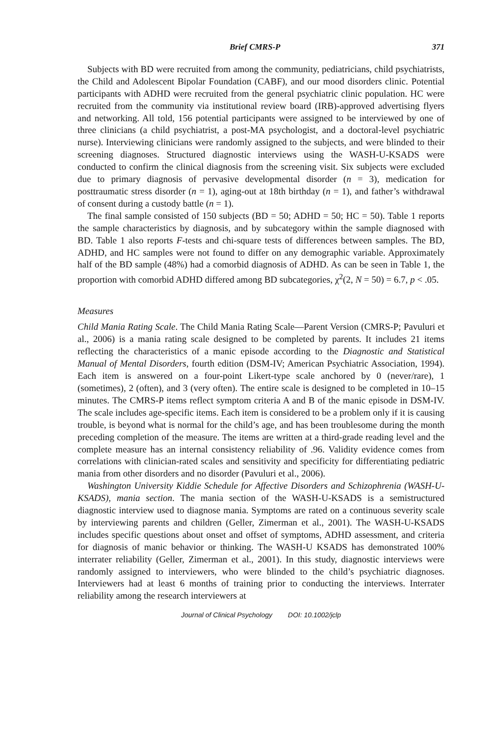Brief CMRS-P 371
Subjects with BD were recruited from among the community, pediatricians, child psychiatrists, the Child and Adolescent Bipolar Foundation (CABF), and our mood disorders clinic. Potential participants with ADHD were recruited from the general psychiatric clinic population. HC were recruited from the community via institutional review board (IRB)-approved advertising flyers and networking. All told, 156 potential participants were assigned to be interviewed by one of three clinicians (a child psychiatrist, a post-MA psychologist, and a doctoral-level psychiatric nurse). Interviewing clinicians were randomly assigned to the subjects, and were blinded to their screening diagnoses. Structured diagnostic interviews using the WASH-U-KSADS were conducted to confirm the clinical diagnosis from the screening visit. Six subjects were excluded due to primary diagnosis of pervasive developmental disorder (n = 3), medication for posttraumatic stress disorder (n = 1), aging-out at 18th birthday (n = 1), and father’s withdrawal of consent during a custody battle (n = 1).
The final sample consisted of 150 subjects (BD = 50; ADHD = 50; HC = 50). Table 1 reports the sample characteristics by diagnosis, and by subcategory within the sample diagnosed with BD. Table 1 also reports F-tests and chi-square tests of differences between samples. The BD, ADHD, and HC samples were not found to differ on any demographic variable. Approximately half of the BD sample (48%) had a comorbid diagnosis of ADHD. As can be seen in Table 1, the proportion with comorbid ADHD differed among BD subcategories, χ<sup>2</sup>(2, N = 50) = 6.7, p < .05.
Measures
Child Mania Rating Scale. The Child Mania Rating Scale—Parent Version (CMRS-P; Pavuluri et al., 2006) is a mania rating scale designed to be completed by parents. It includes 21 items reflecting the characteristics of a manic episode according to the Diagnostic and Statistical Manual of Mental Disorders, fourth edition (DSM-IV; American Psychiatric Association, 1994). Each item is answered on a four-point Likert-type scale anchored by 0 (never/rare), 1 (sometimes), 2 (often), and 3 (very often). The entire scale is designed to be completed in 10–15 minutes. The CMRS-P items reflect symptom criteria A and B of the manic episode in DSM-IV. The scale includes age-specific items. Each item is considered to be a problem only if it is causing trouble, is beyond what is normal for the child’s age, and has been troublesome during the month preceding completion of the measure. The items are written at a third-grade reading level and the complete measure has an internal consistency reliability of .96. Validity evidence comes from correlations with clinician-rated scales and sensitivity and specificity for differentiating pediatric mania from other disorders and no disorder (Pavuluri et al., 2006).
Washington University Kiddie Schedule for Affective Disorders and Schizophrenia (WASH-U-KSADS), mania section. The mania section of the WASH-U-KSADS is a semistructured diagnostic interview used to diagnose mania. Symptoms are rated on a continuous severity scale by interviewing parents and children (Geller, Zimerman et al., 2001). The WASH-U-KSADS includes specific questions about onset and offset of symptoms, ADHD assessment, and criteria for diagnosis of manic behavior or thinking. The WASH-U KSADS has demonstrated 100% interrater reliability (Geller, Zimerman et al., 2001). In this study, diagnostic interviews were randomly assigned to interviewers, who were blinded to the child’s psychiatric diagnoses. Interviewers had at least 6 months of training prior to conducting the interviews. Interrater reliability among the research interviewers at
Journal of Clinical Psychology DOI: 10.1002/jclp